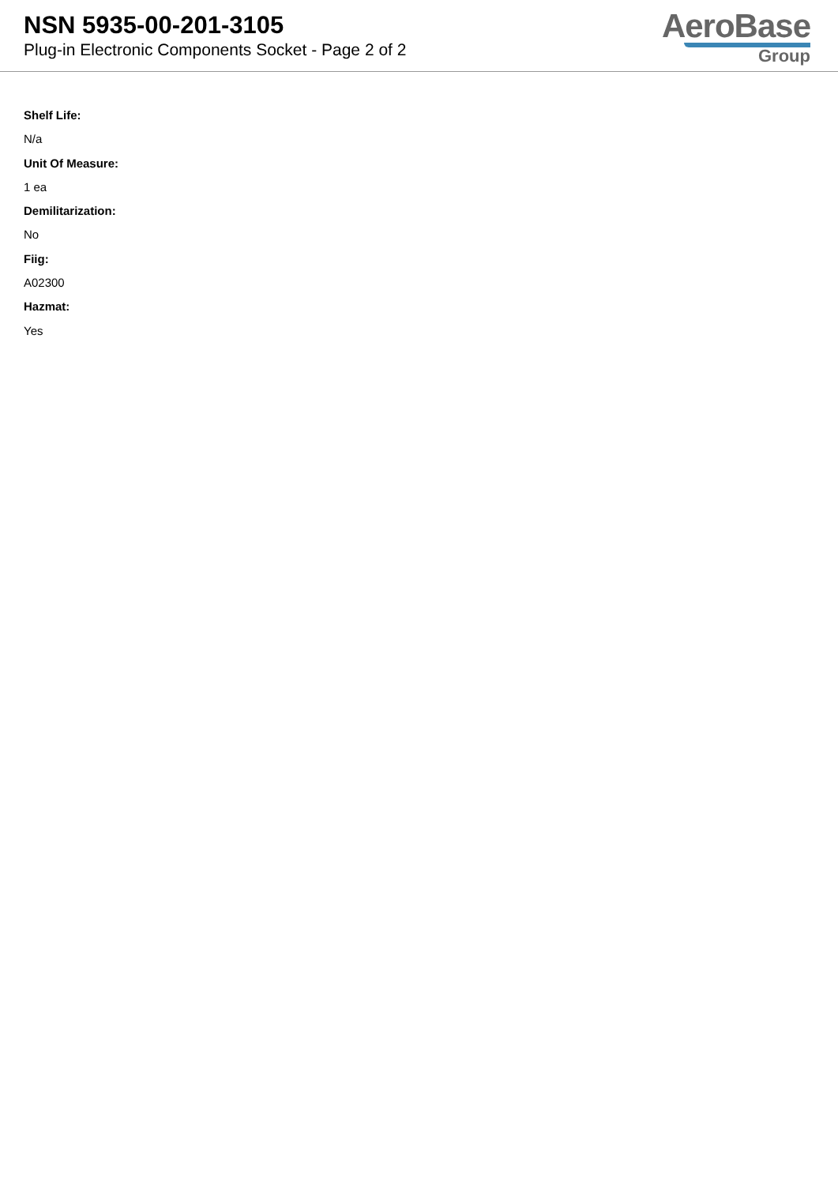NSN 5935-00-201-3105
Plug-in Electronic Components Socket - Page 2 of 2
AeroBase
Group
Shelf Life:
N/a
Unit Of Measure:
1 ea
Demilitarization:
No
Fiig:
A02300
Hazmat:
Yes